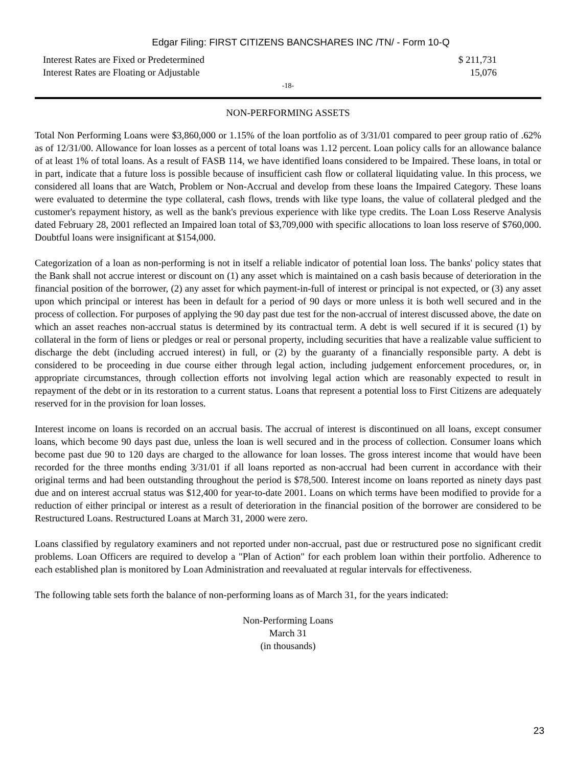Edgar Filing: FIRST CITIZENS BANCSHARES INC /TN/ - Form 10-Q
| Interest Rates are Fixed or Predetermined | $ 211,731 |
| Interest Rates are Floating or Adjustable | 15,076 |
-18-
NON-PERFORMING ASSETS
Total Non Performing Loans were $3,860,000 or 1.15% of the loan portfolio as of 3/31/01 compared to peer group ratio of .62% as of 12/31/00. Allowance for loan losses as a percent of total loans was 1.12 percent. Loan policy calls for an allowance balance of at least 1% of total loans. As a result of FASB 114, we have identified loans considered to be Impaired. These loans, in total or in part, indicate that a future loss is possible because of insufficient cash flow or collateral liquidating value. In this process, we considered all loans that are Watch, Problem or Non-Accrual and develop from these loans the Impaired Category. These loans were evaluated to determine the type collateral, cash flows, trends with like type loans, the value of collateral pledged and the customer's repayment history, as well as the bank's previous experience with like type credits. The Loan Loss Reserve Analysis dated February 28, 2001 reflected an Impaired loan total of $3,709,000 with specific allocations to loan loss reserve of $760,000. Doubtful loans were insignificant at $154,000.
Categorization of a loan as non-performing is not in itself a reliable indicator of potential loan loss. The banks' policy states that the Bank shall not accrue interest or discount on (1) any asset which is maintained on a cash basis because of deterioration in the financial position of the borrower, (2) any asset for which payment-in-full of interest or principal is not expected, or (3) any asset upon which principal or interest has been in default for a period of 90 days or more unless it is both well secured and in the process of collection. For purposes of applying the 90 day past due test for the non-accrual of interest discussed above, the date on which an asset reaches non-accrual status is determined by its contractual term. A debt is well secured if it is secured (1) by collateral in the form of liens or pledges or real or personal property, including securities that have a realizable value sufficient to discharge the debt (including accrued interest) in full, or (2) by the guaranty of a financially responsible party. A debt is considered to be proceeding in due course either through legal action, including judgement enforcement procedures, or, in appropriate circumstances, through collection efforts not involving legal action which are reasonably expected to result in repayment of the debt or in its restoration to a current status. Loans that represent a potential loss to First Citizens are adequately reserved for in the provision for loan losses.
Interest income on loans is recorded on an accrual basis. The accrual of interest is discontinued on all loans, except consumer loans, which become 90 days past due, unless the loan is well secured and in the process of collection. Consumer loans which become past due 90 to 120 days are charged to the allowance for loan losses. The gross interest income that would have been recorded for the three months ending 3/31/01 if all loans reported as non-accrual had been current in accordance with their original terms and had been outstanding throughout the period is $78,500. Interest income on loans reported as ninety days past due and on interest accrual status was $12,400 for year-to-date 2001. Loans on which terms have been modified to provide for a reduction of either principal or interest as a result of deterioration in the financial position of the borrower are considered to be Restructured Loans. Restructured Loans at March 31, 2000 were zero.
Loans classified by regulatory examiners and not reported under non-accrual, past due or restructured pose no significant credit problems. Loan Officers are required to develop a "Plan of Action" for each problem loan within their portfolio. Adherence to each established plan is monitored by Loan Administration and reevaluated at regular intervals for effectiveness.
The following table sets forth the balance of non-performing loans as of March 31, for the years indicated:
Non-Performing Loans
March 31
(in thousands)
23